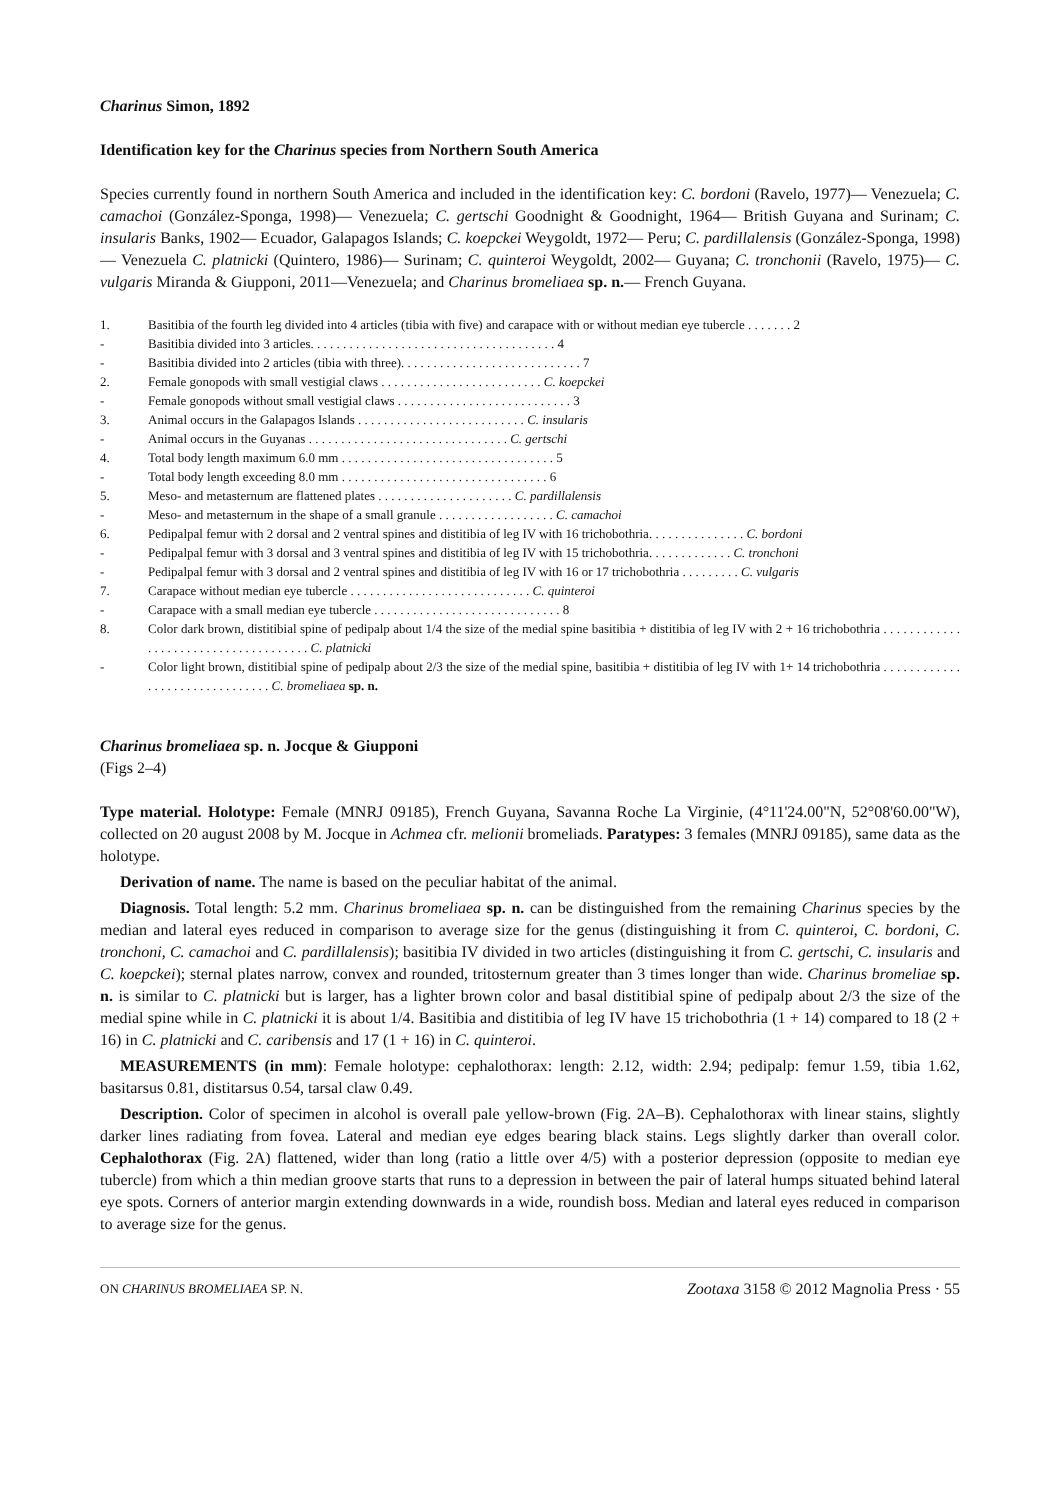Charinus Simon, 1892
Identification key for the Charinus species from Northern South America
Species currently found in northern South America and included in the identification key: C. bordoni (Ravelo, 1977)— Venezuela; C. camachoi (González-Sponga, 1998)— Venezuela; C. gertschi Goodnight & Goodnight, 1964— British Guyana and Surinam; C. insularis Banks, 1902— Ecuador, Galapagos Islands; C. koepckei Weygoldt, 1972— Peru; C. pardillalensis (González-Sponga, 1998)— Venezuela C. platnicki (Quintero, 1986)— Surinam; C. quinteroi Weygoldt, 2002— Guyana; C. tronchonii (Ravelo, 1975)— C. vulgaris Miranda & Giupponi, 2011—Venezuela; and Charinus bromeliaea sp. n.— French Guyana.
| 1. | Basitibia of the fourth leg divided into 4 articles (tibia with five) and carapace with or without median eye tubercle . . . . . . . 2 |
| - | Basitibia divided into 3 articles. . . . . . . . . . . . . . . . . . . . . . . . . . . . . . . . . . . . . . 4 |
| - | Basitibia divided into 2 articles (tibia with three). . . . . . . . . . . . . . . . . . . . . . . . . . . . 7 |
| 2. | Female gonopods with small vestigial claws . . . . . . . . . . . . . . . . . . . . . . . . . C. koepckei |
| - | Female gonopods without small vestigial claws . . . . . . . . . . . . . . . . . . . . . . . . . . . 3 |
| 3. | Animal occurs in the Galapagos Islands . . . . . . . . . . . . . . . . . . . . . . . . . . C. insularis |
| - | Animal occurs in the Guyanas . . . . . . . . . . . . . . . . . . . . . . . . . . . . . . . C. gertschi |
| 4. | Total body length maximum 6.0 mm . . . . . . . . . . . . . . . . . . . . . . . . . . . . . . . . . 5 |
| - | Total body length exceeding 8.0 mm . . . . . . . . . . . . . . . . . . . . . . . . . . . . . . . . 6 |
| 5. | Meso- and metasternum are flattened plates . . . . . . . . . . . . . . . . . . . . . C. pardillalensis |
| - | Meso- and metasternum in the shape of a small granule . . . . . . . . . . . . . . . . . . C. camachoi |
| 6. | Pedipalpal femur with 2 dorsal and 2 ventral spines and distitibia of leg IV with 16 trichobothria. . . . . . . . . . . . . . . C. bordoni |
| - | Pedipalpal femur with 3 dorsal and 3 ventral spines and distitibia of leg IV with 15 trichobothria. . . . . . . . . . . . . C. tronchoni |
| - | Pedipalpal femur with 3 dorsal and 2 ventral spines and distitibia of leg IV with 16 or 17 trichobothria . . . . . . . . . C. vulgaris |
| 7. | Carapace without median eye tubercle . . . . . . . . . . . . . . . . . . . . . . . . . . . . C. quinteroi |
| - | Carapace with a small median eye tubercle . . . . . . . . . . . . . . . . . . . . . . . . . . . . . 8 |
| 8. | Color dark brown, distitibial spine of pedipalp about 1/4 the size of the medial spine basitibia + distitibia of leg IV with 2 + 16 trichobothria . . . . . . . . . . . . . . . . . . . . . . . . . . . . . . . . . . . . . C. platnicki |
| - | Color light brown, distitibial spine of pedipalp about 2/3 the size of the medial spine, basitibia + distitibia of leg IV with 1+ 14 trichobothria . . . . . . . . . . . . . . . . . . . . . . . . . . . . . . . C. bromeliaea sp. n. |
Charinus bromeliaea sp. n. Jocque & Giupponi
(Figs 2–4)
Type material. Holotype: Female (MNRJ 09185), French Guyana, Savanna Roche La Virginie, (4°11'24.00"N, 52°08'60.00"W), collected on 20 august 2008 by M. Jocque in Achmea cfr. melionii bromeliads. Paratypes: 3 females (MNRJ 09185), same data as the holotype.
Derivation of name. The name is based on the peculiar habitat of the animal.
Diagnosis. Total length: 5.2 mm. Charinus bromeliaea sp. n. can be distinguished from the remaining Charinus species by the median and lateral eyes reduced in comparison to average size for the genus (distinguishing it from C. quinteroi, C. bordoni, C. tronchoni, C. camachoi and C. pardillalensis); basitibia IV divided in two articles (distinguishing it from C. gertschi, C. insularis and C. koepckei); sternal plates narrow, convex and rounded, tritosternum greater than 3 times longer than wide. Charinus bromeliae sp. n. is similar to C. platnicki but is larger, has a lighter brown color and basal distitibial spine of pedipalp about 2/3 the size of the medial spine while in C. platnicki it is about 1/4. Basitibia and distitibia of leg IV have 15 trichobothria (1 + 14) compared to 18 (2 + 16) in C. platnicki and C. caribensis and 17 (1 + 16) in C. quinteroi.
MEASUREMENTS (in mm): Female holotype: cephalothorax: length: 2.12, width: 2.94; pedipalp: femur 1.59, tibia 1.62, basitarsus 0.81, distitarsus 0.54, tarsal claw 0.49.
Description. Color of specimen in alcohol is overall pale yellow-brown (Fig. 2A–B). Cephalothorax with linear stains, slightly darker lines radiating from fovea. Lateral and median eye edges bearing black stains. Legs slightly darker than overall color. Cephalothorax (Fig. 2A) flattened, wider than long (ratio a little over 4/5) with a posterior depression (opposite to median eye tubercle) from which a thin median groove starts that runs to a depression in between the pair of lateral humps situated behind lateral eye spots. Corners of anterior margin extending downwards in a wide, roundish boss. Median and lateral eyes reduced in comparison to average size for the genus.
ON CHARINUS BROMELIAEA SP. N. Zootaxa 3158 © 2012 Magnolia Press · 55